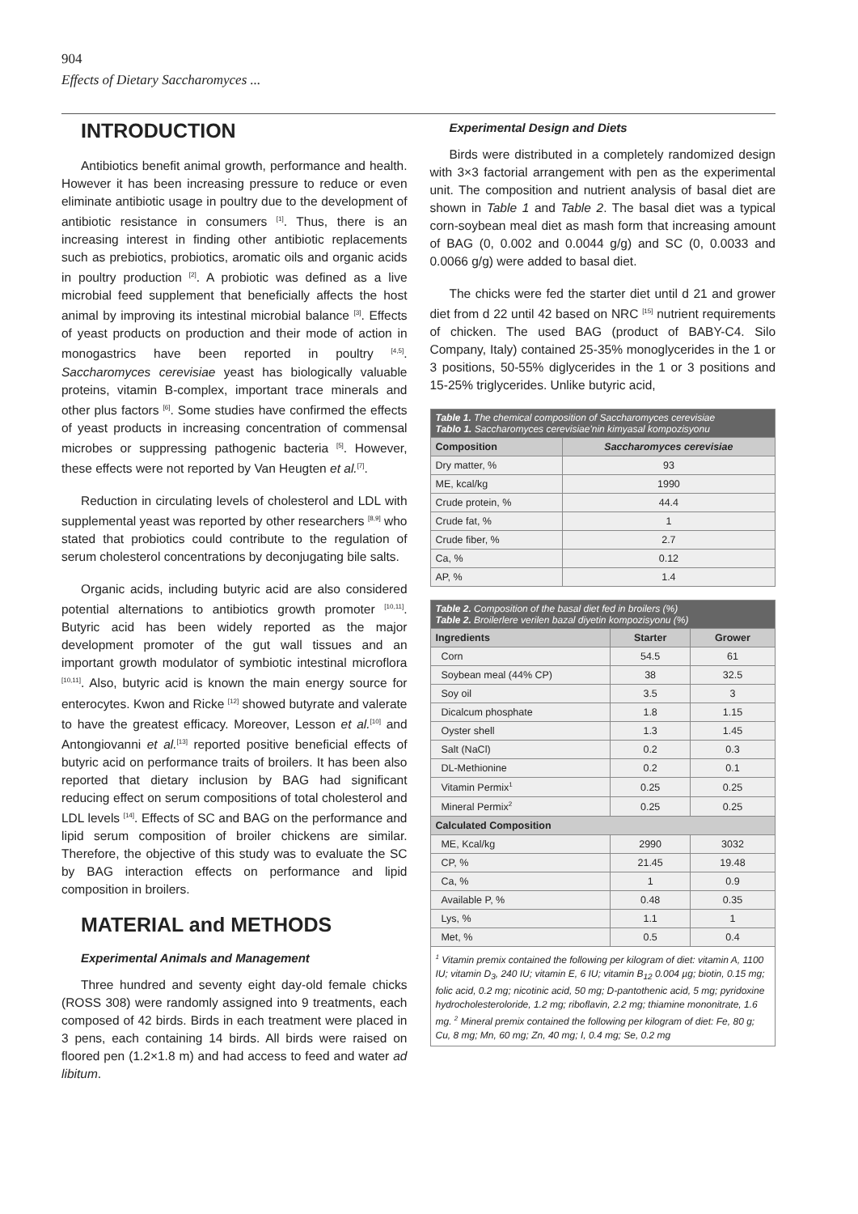904
Effects of Dietary Saccharomyces ...
INTRODUCTION
Antibiotics benefit animal growth, performance and health. However it has been increasing pressure to reduce or even eliminate antibiotic usage in poultry due to the development of antibiotic resistance in consumers <sup>[1]</sup>. Thus, there is an increasing interest in finding other antibiotic replacements such as prebiotics, probiotics, aromatic oils and organic acids in poultry production <sup>[2]</sup>. A probiotic was defined as a live microbial feed supplement that beneficially affects the host animal by improving its intestinal microbial balance <sup>[3]</sup>. Effects of yeast products on production and their mode of action in monogastrics have been reported in poultry <sup>[4,5]</sup>. Saccharomyces cerevisiae yeast has biologically valuable proteins, vitamin B-complex, important trace minerals and other plus factors <sup>[6]</sup>. Some studies have confirmed the effects of yeast products in increasing concentration of commensal microbes or suppressing pathogenic bacteria <sup>[5]</sup>. However, these effects were not reported by Van Heugten et al.<sup>[7]</sup>.
Reduction in circulating levels of cholesterol and LDL with supplemental yeast was reported by other researchers <sup>[8,9]</sup> who stated that probiotics could contribute to the regulation of serum cholesterol concentrations by deconjugating bile salts.
Organic acids, including butyric acid are also considered potential alternations to antibiotics growth promoter <sup>[10,11]</sup>. Butyric acid has been widely reported as the major development promoter of the gut wall tissues and an important growth modulator of symbiotic intestinal microflora <sup>[10,11]</sup>. Also, butyric acid is known the main energy source for enterocytes. Kwon and Ricke <sup>[12]</sup> showed butyrate and valerate to have the greatest efficacy. Moreover, Lesson et al.<sup>[10]</sup> and Antongiovanni et al.<sup>[13]</sup> reported positive beneficial effects of butyric acid on performance traits of broilers. It has been also reported that dietary inclusion by BAG had significant reducing effect on serum compositions of total cholesterol and LDL levels <sup>[14]</sup>. Effects of SC and BAG on the performance and lipid serum composition of broiler chickens are similar. Therefore, the objective of this study was to evaluate the SC by BAG interaction effects on performance and lipid composition in broilers.
MATERIAL and METHODS
Experimental Animals and Management
Three hundred and seventy eight day-old female chicks (ROSS 308) were randomly assigned into 9 treatments, each composed of 42 birds. Birds in each treatment were placed in 3 pens, each containing 14 birds. All birds were raised on floored pen (1.2×1.8 m) and had access to feed and water ad libitum.
Experimental Design and Diets
Birds were distributed in a completely randomized design with 3×3 factorial arrangement with pen as the experimental unit. The composition and nutrient analysis of basal diet are shown in Table 1 and Table 2. The basal diet was a typical corn-soybean meal diet as mash form that increasing amount of BAG (0, 0.002 and 0.0044 g/g) and SC (0, 0.0033 and 0.0066 g/g) were added to basal diet.
The chicks were fed the starter diet until d 21 and grower diet from d 22 until 42 based on NRC <sup>[15]</sup> nutrient requirements of chicken. The used BAG (product of BABY-C4. Silo Company, Italy) contained 25-35% monoglycerides in the 1 or 3 positions, 50-55% diglycerides in the 1 or 3 positions and 15-25% triglycerides. Unlike butyric acid,
| Table 1. The chemical composition of Saccharomyces cerevisiae Tablo 1. Saccharomyces cerevisiae'nin kimyasal kompozisyonu | |
| Composition | Saccharomyces cerevisiae |
| Dry matter, % | 93 |
| ME, kcal/kg | 1990 |
| Crude protein, % | 44.4 |
| Crude fat, % | 1 |
| Crude fiber, % | 2.7 |
| Ca, % | 0.12 |
| AP, % | 1.4 |
| Table 2. Composition of the basal diet fed in broilers (%) Table 2. Broilerlere verilen bazal diyetin kompozisyonu (%) | | |
| Ingredients | Starter | Grower |
| Corn | 54.5 | 61 |
| Soybean meal (44% CP) | 38 | 32.5 |
| Soy oil | 3.5 | 3 |
| Dicalcum phosphate | 1.8 | 1.15 |
| Oyster shell | 1.3 | 1.45 |
| Salt (NaCl) | 0.2 | 0.3 |
| DL-Methionine | 0.2 | 0.1 |
| Vitamin Permix<sup>1</sup> | 0.25 | 0.25 |
| Mineral Permix<sup>2</sup> | 0.25 | 0.25 |
| Calculated Composition | | |
| ME, Kcal/kg | 2990 | 3032 |
| CP, % | 21.45 | 19.48 |
| Ca, % | 1 | 0.9 |
| Available P, % | 0.48 | 0.35 |
| Lys, % | 1.1 | 1 |
| Met, % | 0.5 | 0.4 |
| <sup>1</sup> Vitamin premix contained the following per kilogram of diet: vitamin A, 1100 IU; vitamin D<sub>3</sub>, 240 IU; vitamin E, 6 IU; vitamin B<sub>12</sub> 0.004 µg; biotin, 0.15 mg; folic acid, 0.2 mg; nicotinic acid, 50 mg; D-pantothenic acid, 5 mg; pyridoxine hydrocholesteroloride, 1.2 mg; riboflavin, 2.2 mg; thiamine mononitrate, 1.6 mg. <sup>2</sup> Mineral premix contained the following per kilogram of diet: Fe, 80 g; Cu, 8 mg; Mn, 60 mg; Zn, 40 mg; I, 0.4 mg; Se, 0.2 mg | | |